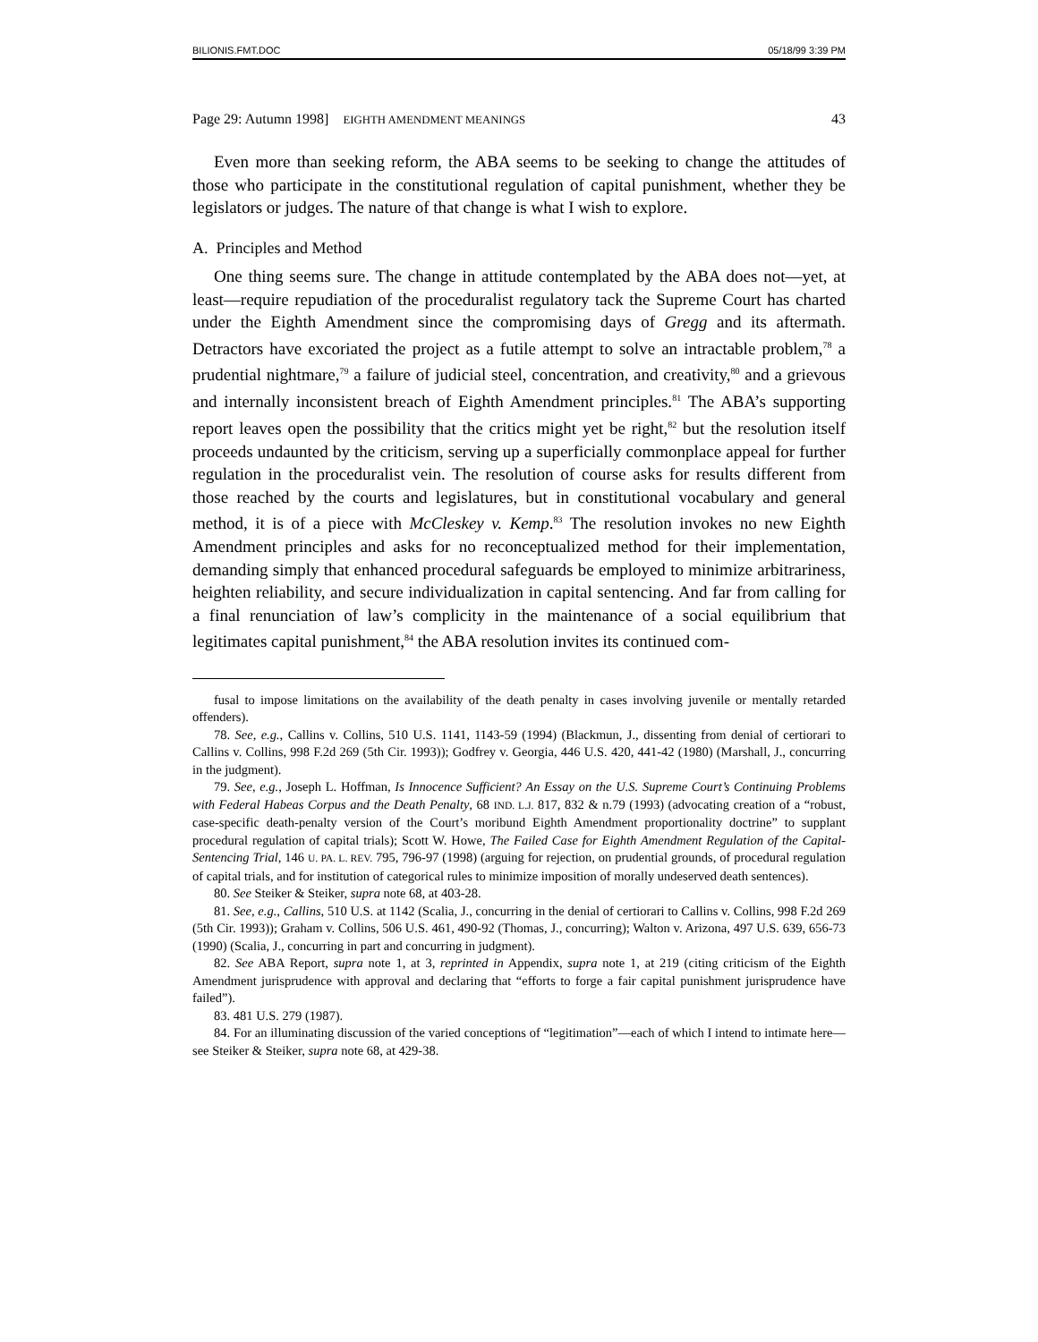BILIONIS.FMT.DOC 05/18/99 3:39 PM
Page 29: Autumn 1998] EIGHTH AMENDMENT MEANINGS 43
Even more than seeking reform, the ABA seems to be seeking to change the attitudes of those who participate in the constitutional regulation of capital punishment, whether they be legislators or judges. The nature of that change is what I wish to explore.
A. Principles and Method
One thing seems sure. The change in attitude contemplated by the ABA does not—yet, at least—require repudiation of the proceduralist regulatory tack the Supreme Court has charted under the Eighth Amendment since the compromising days of Gregg and its aftermath. Detractors have excoriated the project as a futile attempt to solve an intractable problem,<sup>78</sup> a prudential nightmare,<sup>79</sup> a failure of judicial steel, concentration, and creativity,<sup>80</sup> and a grievous and internally inconsistent breach of Eighth Amendment principles.<sup>81</sup> The ABA’s supporting report leaves open the possibility that the critics might yet be right,<sup>82</sup> but the resolution itself proceeds undaunted by the criticism, serving up a superficially commonplace appeal for further regulation in the proceduralist vein. The resolution of course asks for results different from those reached by the courts and legislatures, but in constitutional vocabulary and general method, it is of a piece with McCleskey v. Kemp.<sup>83</sup> The resolution invokes no new Eighth Amendment principles and asks for no reconceptualized method for their implementation, demanding simply that enhanced procedural safeguards be employed to minimize arbitrariness, heighten reliability, and secure individualization in capital sentencing. And far from calling for a final renunciation of law’s complicity in the maintenance of a social equilibrium that legitimates capital punishment,<sup>84</sup> the ABA resolution invites its continued com-
fusal to impose limitations on the availability of the death penalty in cases involving juvenile or mentally retarded offenders).
78. See, e.g., Callins v. Collins, 510 U.S. 1141, 1143-59 (1994) (Blackmun, J., dissenting from denial of certiorari to Callins v. Collins, 998 F.2d 269 (5th Cir. 1993)); Godfrey v. Georgia, 446 U.S. 420, 441-42 (1980) (Marshall, J., concurring in the judgment).
79. See, e.g., Joseph L. Hoffman, Is Innocence Sufficient? An Essay on the U.S. Supreme Court’s Continuing Problems with Federal Habeas Corpus and the Death Penalty, 68 IND. L.J. 817, 832 & n.79 (1993) (advocating creation of a “robust, case-specific death-penalty version of the Court’s moribund Eighth Amendment proportionality doctrine” to supplant procedural regulation of capital trials); Scott W. Howe, The Failed Case for Eighth Amendment Regulation of the Capital-Sentencing Trial, 146 U. PA. L. REV. 795, 796-97 (1998) (arguing for rejection, on prudential grounds, of procedural regulation of capital trials, and for institution of categorical rules to minimize imposition of morally undeserved death sentences).
80. See Steiker & Steiker, supra note 68, at 403-28.
81. See, e.g., Callins, 510 U.S. at 1142 (Scalia, J., concurring in the denial of certiorari to Callins v. Collins, 998 F.2d 269 (5th Cir. 1993)); Graham v. Collins, 506 U.S. 461, 490-92 (Thomas, J., concurring); Walton v. Arizona, 497 U.S. 639, 656-73 (1990) (Scalia, J., concurring in part and concurring in judgment).
82. See ABA Report, supra note 1, at 3, reprinted in Appendix, supra note 1, at 219 (citing criticism of the Eighth Amendment jurisprudence with approval and declaring that “efforts to forge a fair capital punishment jurisprudence have failed”).
83. 481 U.S. 279 (1987).
84. For an illuminating discussion of the varied conceptions of “legitimation”—each of which I intend to intimate here—see Steiker & Steiker, supra note 68, at 429-38.